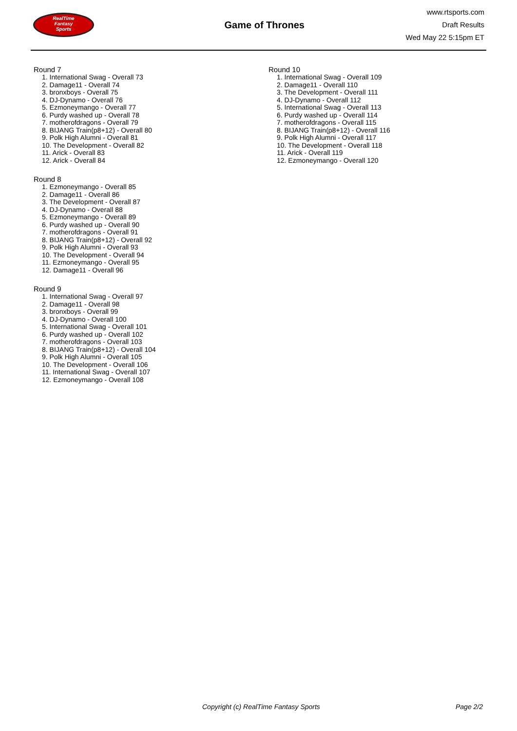RealTime
Fantasy
Sports
Game of Thrones
www.rtsports.com
Draft Results
Wed May 22 5:15pm ET
Round 7
1. International Swag - Overall 73
2. Damage11 - Overall 74
3. bronxboys - Overall 75
4. DJ-Dynamo - Overall 76
5. Ezmoneymango - Overall 77
6. Purdy washed up - Overall 78
7. motherofdragons - Overall 79
8. BIJANG Train(p8+12) - Overall 80
9. Polk High Alumni - Overall 81
10. The Development - Overall 82
11. Arick - Overall 83
12. Arick - Overall 84
Round 8
1. Ezmoneymango - Overall 85
2. Damage11 - Overall 86
3. The Development - Overall 87
4. DJ-Dynamo - Overall 88
5. Ezmoneymango - Overall 89
6. Purdy washed up - Overall 90
7. motherofdragons - Overall 91
8. BIJANG Train(p8+12) - Overall 92
9. Polk High Alumni - Overall 93
10. The Development - Overall 94
11. Ezmoneymango - Overall 95
12. Damage11 - Overall 96
Round 9
1. International Swag - Overall 97
2. Damage11 - Overall 98
3. bronxboys - Overall 99
4. DJ-Dynamo - Overall 100
5. International Swag - Overall 101
6. Purdy washed up - Overall 102
7. motherofdragons - Overall 103
8. BIJANG Train(p8+12) - Overall 104
9. Polk High Alumni - Overall 105
10. The Development - Overall 106
11. International Swag - Overall 107
12. Ezmoneymango - Overall 108
Round 10
1. International Swag - Overall 109
2. Damage11 - Overall 110
3. The Development - Overall 111
4. DJ-Dynamo - Overall 112
5. International Swag - Overall 113
6. Purdy washed up - Overall 114
7. motherofdragons - Overall 115
8. BIJANG Train(p8+12) - Overall 116
9. Polk High Alumni - Overall 117
10. The Development - Overall 118
11. Arick - Overall 119
12. Ezmoneymango - Overall 120
Copyright (c) RealTime Fantasy Sports Page 2/2